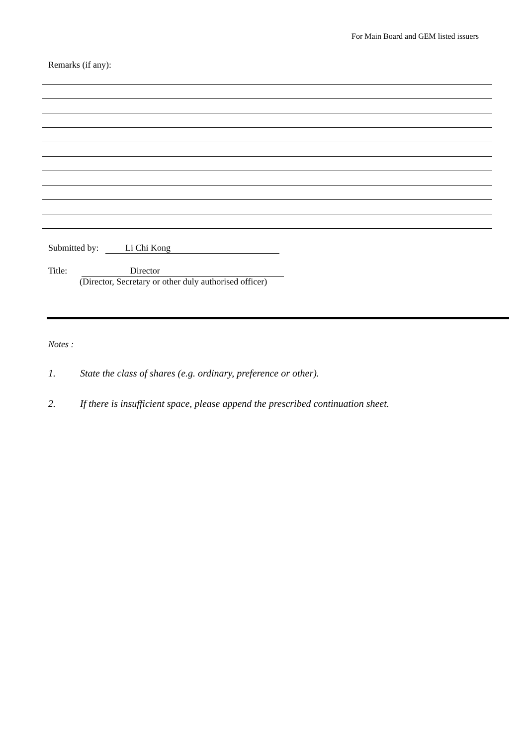For Main Board and GEM listed issuers
Remarks (if any):
Submitted by: Li Chi Kong
Title: Director
(Director, Secretary or other duly authorised officer)
Notes :
1. State the class of shares (e.g. ordinary, preference or other).
2. If there is insufficient space, please append the prescribed continuation sheet.